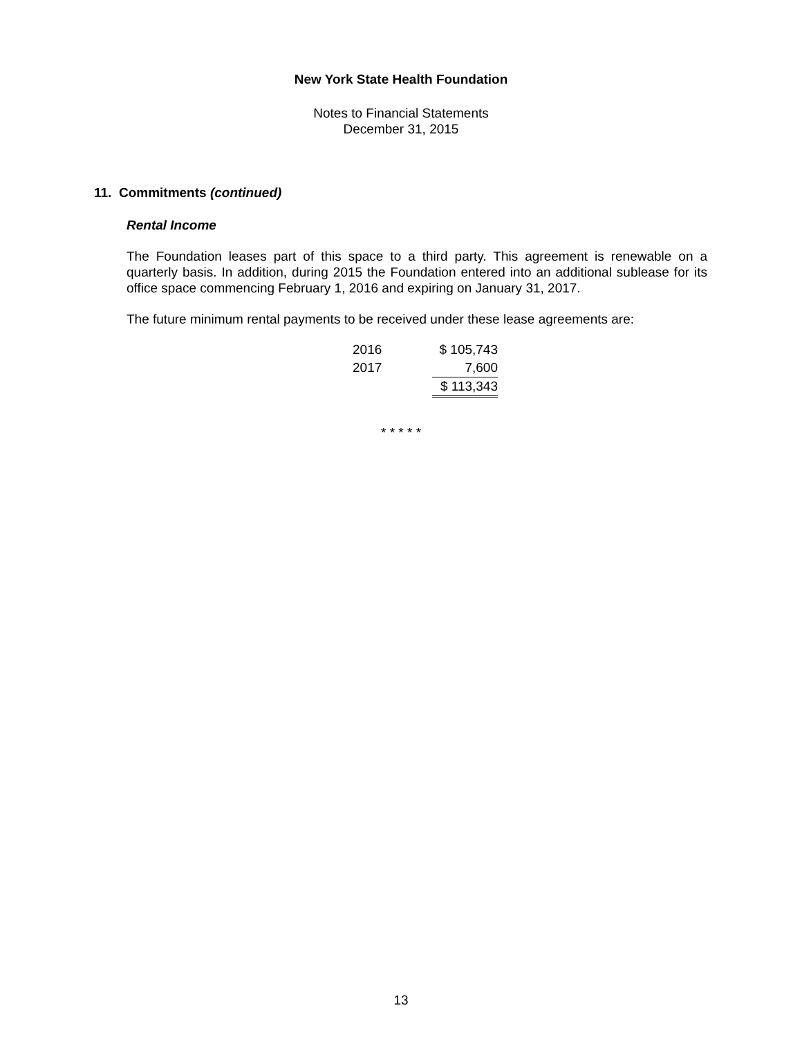New York State Health Foundation
Notes to Financial Statements
December 31, 2015
11. Commitments (continued)
Rental Income
The Foundation leases part of this space to a third party. This agreement is renewable on a quarterly basis. In addition, during 2015 the Foundation entered into an additional sublease for its office space commencing February 1, 2016 and expiring on January 31, 2017.
The future minimum rental payments to be received under these lease agreements are:
| 2016 | $ 105,743 |
| 2017 | 7,600 |
| | $ 113,343 |
* * * * *
13